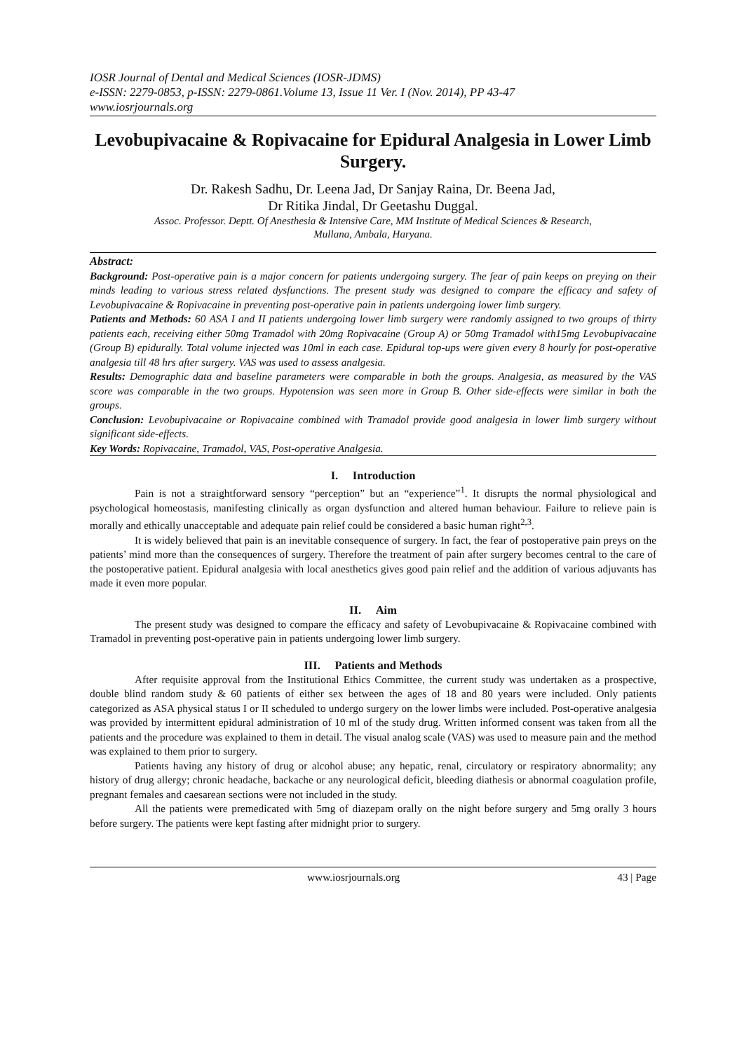IOSR Journal of Dental and Medical Sciences (IOSR-JDMS)
e-ISSN: 2279-0853, p-ISSN: 2279-0861.Volume 13, Issue 11 Ver. I (Nov. 2014), PP 43-47
www.iosrjournals.org
Levobupivacaine & Ropivacaine for Epidural Analgesia in Lower Limb Surgery.
Dr. Rakesh Sadhu, Dr. Leena Jad, Dr Sanjay Raina, Dr. Beena Jad,
Dr Ritika Jindal, Dr Geetashu Duggal.
Assoc. Professor. Deptt. Of Anesthesia & Intensive Care, MM Institute of Medical Sciences & Research,
Mullana, Ambala, Haryana.
Abstract:
Background: Post-operative pain is a major concern for patients undergoing surgery. The fear of pain keeps on preying on their minds leading to various stress related dysfunctions. The present study was designed to compare the efficacy and safety of Levobupivacaine & Ropivacaine in preventing post-operative pain in patients undergoing lower limb surgery.
Patients and Methods: 60 ASA I and II patients undergoing lower limb surgery were randomly assigned to two groups of thirty patients each, receiving either 50mg Tramadol with 20mg Ropivacaine (Group A) or 50mg Tramadol with15mg Levobupivacaine (Group B) epidurally. Total volume injected was 10ml in each case. Epidural top-ups were given every 8 hourly for post-operative analgesia till 48 hrs after surgery. VAS was used to assess analgesia.
Results: Demographic data and baseline parameters were comparable in both the groups. Analgesia, as measured by the VAS score was comparable in the two groups. Hypotension was seen more in Group B. Other side-effects were similar in both the groups.
Conclusion: Levobupivacaine or Ropivacaine combined with Tramadol provide good analgesia in lower limb surgery without significant side-effects.
Key Words: Ropivacaine, Tramadol, VAS, Post-operative Analgesia.
I. Introduction
Pain is not a straightforward sensory “perception” but an “experience”<sup>1</sup>. It disrupts the normal physiological and psychological homeostasis, manifesting clinically as organ dysfunction and altered human behaviour. Failure to relieve pain is morally and ethically unacceptable and adequate pain relief could be considered a basic human right<sup>2,3</sup>.
It is widely believed that pain is an inevitable consequence of surgery. In fact, the fear of postoperative pain preys on the patients’ mind more than the consequences of surgery. Therefore the treatment of pain after surgery becomes central to the care of the postoperative patient. Epidural analgesia with local anesthetics gives good pain relief and the addition of various adjuvants has made it even more popular.
II. Aim
The present study was designed to compare the efficacy and safety of Levobupivacaine & Ropivacaine combined with Tramadol in preventing post-operative pain in patients undergoing lower limb surgery.
III. Patients and Methods
After requisite approval from the Institutional Ethics Committee, the current study was undertaken as a prospective, double blind random study & 60 patients of either sex between the ages of 18 and 80 years were included. Only patients categorized as ASA physical status I or II scheduled to undergo surgery on the lower limbs were included. Post-operative analgesia was provided by intermittent epidural administration of 10 ml of the study drug. Written informed consent was taken from all the patients and the procedure was explained to them in detail. The visual analog scale (VAS) was used to measure pain and the method was explained to them prior to surgery.
Patients having any history of drug or alcohol abuse; any hepatic, renal, circulatory or respiratory abnormality; any history of drug allergy; chronic headache, backache or any neurological deficit, bleeding diathesis or abnormal coagulation profile, pregnant females and caesarean sections were not included in the study.
All the patients were premedicated with 5mg of diazepam orally on the night before surgery and 5mg orally 3 hours before surgery. The patients were kept fasting after midnight prior to surgery.
43 | Page www.iosrjournals.org